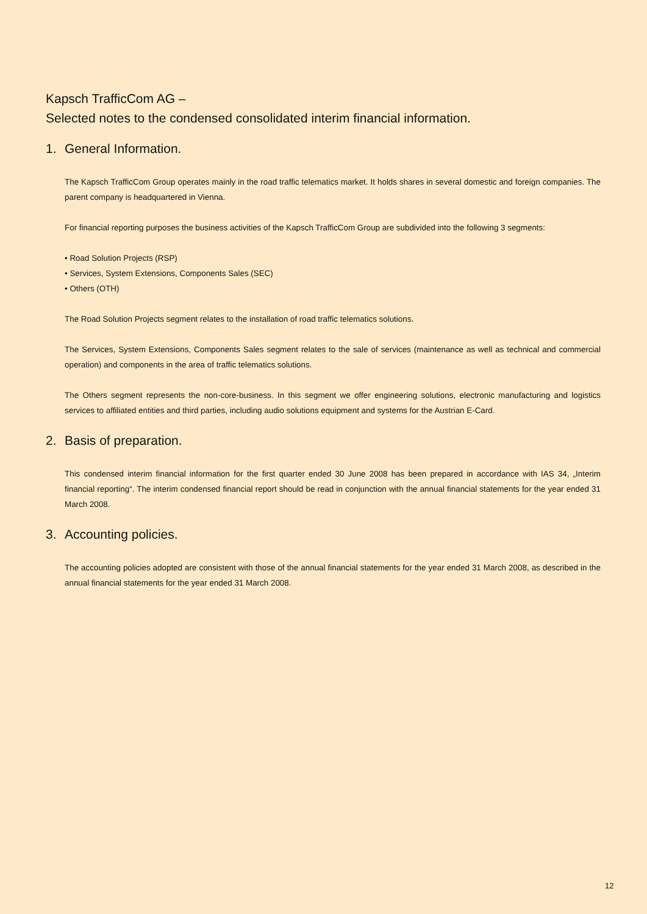Kapsch TrafficCom AG –
Selected notes to the condensed consolidated interim financial information.
1. General Information.
The Kapsch TrafficCom Group operates mainly in the road traffic telematics market. It holds shares in several domestic and foreign companies. The parent company is headquartered in Vienna.
For financial reporting purposes the business activities of the Kapsch TrafficCom Group are subdivided into the following 3 segments:
• Road Solution Projects (RSP)
• Services, System Extensions, Components Sales (SEC)
• Others (OTH)
The Road Solution Projects segment relates to the installation of road traffic telematics solutions.
The Services, System Extensions, Components Sales segment relates to the sale of services (maintenance as well as technical and commercial operation) and components in the area of traffic telematics solutions.
The Others segment represents the non-core-business. In this segment we offer engineering solutions, electronic manufacturing and logistics services to affiliated entities and third parties, including audio solutions equipment and systems for the Austrian E-Card.
2. Basis of preparation.
This condensed interim financial information for the first quarter ended 30 June 2008 has been prepared in accordance with IAS 34, „Interim financial reporting“. The interim condensed financial report should be read in conjunction with the annual financial statements for the year ended 31 March 2008.
3. Accounting policies.
The accounting policies adopted are consistent with those of the annual financial statements for the year ended 31 March 2008, as described in the annual financial statements for the year ended 31 March 2008.
12